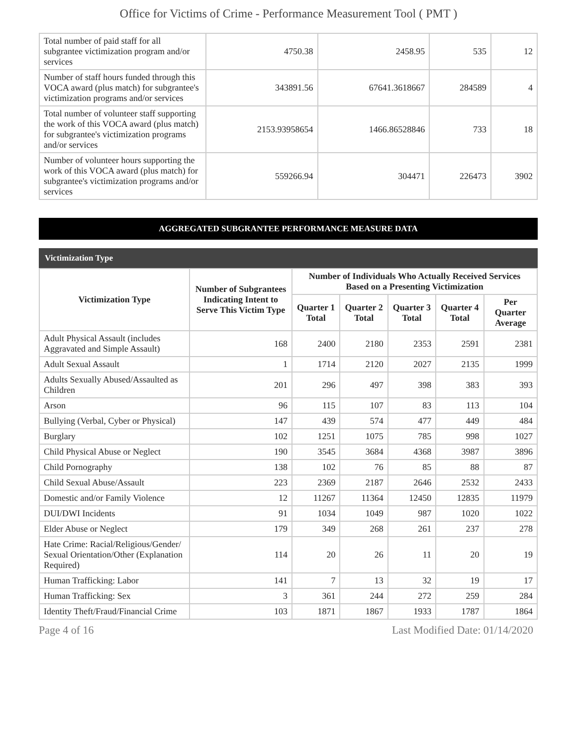Office for Victims of Crime - Performance Measurement Tool ( PMT )
| Total number of paid staff for all subgrantee victimization program and/or services | 4750.38 | 2458.95 | 535 | 12 |
| Number of staff hours funded through this VOCA award (plus match) for subgrantee's victimization programs and/or services | 343891.56 | 67641.3618667 | 284589 | 4 |
| Total number of volunteer staff supporting the work of this VOCA award (plus match) for subgrantee's victimization programs and/or services | 2153.93958654 | 1466.86528846 | 733 | 18 |
| Number of volunteer hours supporting the work of this VOCA award (plus match) for subgrantee's victimization programs and/or services | 559266.94 | 304471 | 226473 | 3902 |
AGGREGATED SUBGRANTEE PERFORMANCE MEASURE DATA
Victimization Type
| Victimization Type | Number of Subgrantees Indicating Intent to Serve This Victim Type | Number of Individuals Who Actually Received Services Based on a Presenting Victimization | | | | |
| --- | --- | --- | --- | --- | --- | --- |
| | | Quarter 1 Total | Quarter 2 Total | Quarter 3 Total | Quarter 4 Total | Per Quarter Average |
| Adult Physical Assault (includes Aggravated and Simple Assault) | 168 | 2400 | 2180 | 2353 | 2591 | 2381 |
| Adult Sexual Assault | 1 | 1714 | 2120 | 2027 | 2135 | 1999 |
| Adults Sexually Abused/Assaulted as Children | 201 | 296 | 497 | 398 | 383 | 393 |
| Arson | 96 | 115 | 107 | 83 | 113 | 104 |
| Bullying (Verbal, Cyber or Physical) | 147 | 439 | 574 | 477 | 449 | 484 |
| Burglary | 102 | 1251 | 1075 | 785 | 998 | 1027 |
| Child Physical Abuse or Neglect | 190 | 3545 | 3684 | 4368 | 3987 | 3896 |
| Child Pornography | 138 | 102 | 76 | 85 | 88 | 87 |
| Child Sexual Abuse/Assault | 223 | 2369 | 2187 | 2646 | 2532 | 2433 |
| Domestic and/or Family Violence | 12 | 11267 | 11364 | 12450 | 12835 | 11979 |
| DUI/DWI Incidents | 91 | 1034 | 1049 | 987 | 1020 | 1022 |
| Elder Abuse or Neglect | 179 | 349 | 268 | 261 | 237 | 278 |
| Hate Crime: Racial/Religious/Gender/ Sexual Orientation/Other (Explanation Required) | 114 | 20 | 26 | 11 | 20 | 19 |
| Human Trafficking: Labor | 141 | 7 | 13 | 32 | 19 | 17 |
| Human Trafficking: Sex | 3 | 361 | 244 | 272 | 259 | 284 |
| Identity Theft/Fraud/Financial Crime | 103 | 1871 | 1867 | 1933 | 1787 | 1864 |
Page 4 of 16 Last Modified Date: 01/14/2020